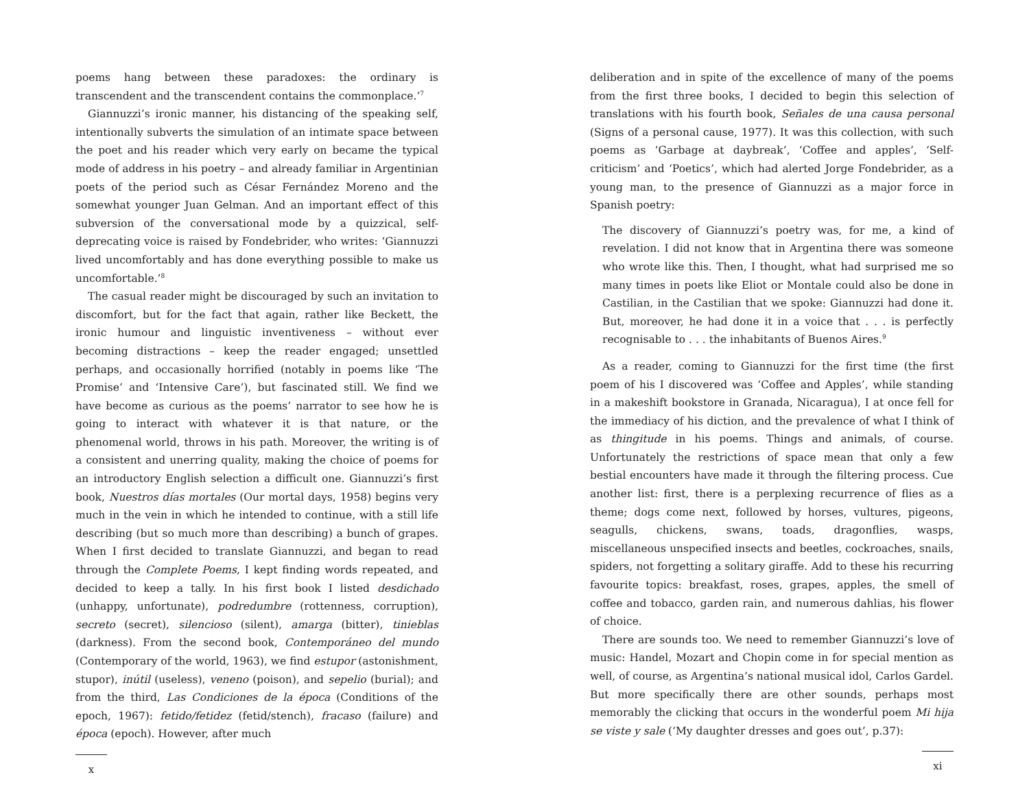poems hang between these paradoxes: the ordinary is transcendent and the transcendent contains the commonplace.’<sup>7</sup>
Giannuzzi’s ironic manner, his distancing of the speaking self, intentionally subverts the simulation of an intimate space between the poet and his reader which very early on became the typical mode of address in his poetry – and already familiar in Argentinian poets of the period such as César Fernández Moreno and the somewhat younger Juan Gelman. And an important effect of this subversion of the conversational mode by a quizzical, self-deprecating voice is raised by Fondebrider, who writes: ‘Giannuzzi lived uncomfortably and has done everything possible to make us uncomfortable.’<sup>8</sup>
The casual reader might be discouraged by such an invitation to discomfort, but for the fact that again, rather like Beckett, the ironic humour and linguistic inventiveness – without ever becoming distractions – keep the reader engaged; unsettled perhaps, and occasionally horrified (notably in poems like ‘The Promise’ and ‘Intensive Care’), but fascinated still. We find we have become as curious as the poems’ narrator to see how he is going to interact with whatever it is that nature, or the phenomenal world, throws in his path. Moreover, the writing is of a consistent and unerring quality, making the choice of poems for an introductory English selection a difficult one. Giannuzzi’s first book, Nuestros días mortales (Our mortal days, 1958) begins very much in the vein in which he intended to continue, with a still life describing (but so much more than describing) a bunch of grapes. When I first decided to translate Giannuzzi, and began to read through the Complete Poems, I kept finding words repeated, and decided to keep a tally. In his first book I listed desdichado (unhappy, unfortunate), podredumbre (rottenness, corruption), secreto (secret), silencioso (silent), amarga (bitter), tinieblas (darkness). From the second book, Contemporáneo del mundo (Contemporary of the world, 1963), we find estupor (astonishment, stupor), inútil (useless), veneno (poison), and sepelio (burial); and from the third, Las Condiciones de la época (Conditions of the epoch, 1967): fetido/fetidez (fetid/stench), fracaso (failure) and época (epoch). However, after much
x
deliberation and in spite of the excellence of many of the poems from the first three books, I decided to begin this selection of translations with his fourth book, Señales de una causa personal (Signs of a personal cause, 1977). It was this collection, with such poems as ‘Garbage at daybreak’, ‘Coffee and apples’, ‘Self-criticism’ and ‘Poetics’, which had alerted Jorge Fondebrider, as a young man, to the presence of Giannuzzi as a major force in Spanish poetry:
The discovery of Giannuzzi’s poetry was, for me, a kind of revelation. I did not know that in Argentina there was someone who wrote like this. Then, I thought, what had surprised me so many times in poets like Eliot or Montale could also be done in Castilian, in the Castilian that we spoke: Giannuzzi had done it. But, moreover, he had done it in a voice that . . . is perfectly recognisable to . . . the inhabitants of Buenos Aires.<sup>9</sup>
As a reader, coming to Giannuzzi for the first time (the first poem of his I discovered was ‘Coffee and Apples’, while standing in a makeshift bookstore in Granada, Nicaragua), I at once fell for the immediacy of his diction, and the prevalence of what I think of as thingitude in his poems. Things and animals, of course. Unfortunately the restrictions of space mean that only a few bestial encounters have made it through the filtering process. Cue another list: first, there is a perplexing recurrence of flies as a theme; dogs come next, followed by horses, vultures, pigeons, seagulls, chickens, swans, toads, dragonflies, wasps, miscellaneous unspecified insects and beetles, cockroaches, snails, spiders, not forgetting a solitary giraffe. Add to these his recurring favourite topics: breakfast, roses, grapes, apples, the smell of coffee and tobacco, garden rain, and numerous dahlias, his flower of choice.
There are sounds too. We need to remember Giannuzzi’s love of music: Handel, Mozart and Chopin come in for special mention as well, of course, as Argentina’s national musical idol, Carlos Gardel. But more specifically there are other sounds, perhaps most memorably the clicking that occurs in the wonderful poem Mi hija se viste y sale (‘My daughter dresses and goes out’, p.37):
xi